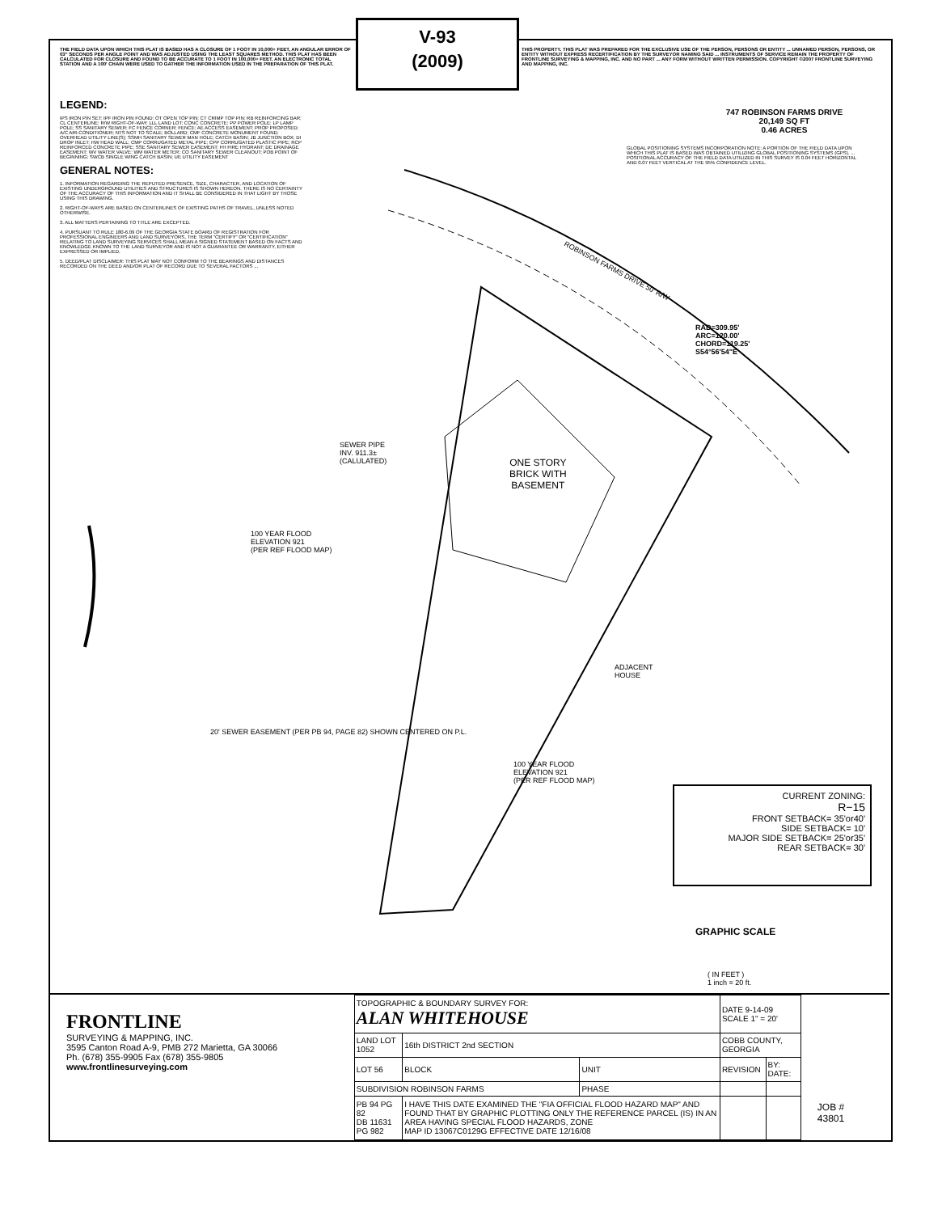V-93
(2009)
THE FIELD DATA UPON WHICH THIS PLAT IS BASED HAS A CLOSURE OF 1 FOOT IN 10,000+ FEET, AN ANGULAR ERROR OF 03" SECONDS PER ANGLE POINT AND WAS ADJUSTED USING THE LEAST SQUARES METHOD. THIS PLAT HAS BEEN CALCULATED FOR CLOSURE AND FOUND TO BE ACCURATE TO 1 FOOT IN 100,000+ FEET. AN ELECTRONIC TOTAL STATION AND A 100' CHAIN WERE USED TO GATHER THE INFORMATION USED IN THE PREPARATION OF THIS PLAT.
THIS PROPERTY. THIS PLAT WAS PREPARED FOR THE EXCLUSIVE USE OF THE PERSON, PERSONS OR ENTITY ... UNNAMED PERSON, PERSONS, OR ENTITY WITHOUT EXPRESS RECERTIFICATION BY THE SURVEYOR NAMING SAID ... INSTRUMENTS OF SERVICE REMAIN THE PROPERTY OF FRONTLINE SURVEYING & MAPPING, INC. AND NO PART ... ANY FORM WITHOUT WRITTEN PERMISSION. COPYRIGHT ©2007 FRONTLINE SURVEYING AND MAPPING, INC.
LEGEND:
IPS IRON PIN SET; IPF IRON PIN FOUND; OT OPEN TOP PIN; CT CRIMP TOP PIN; RB REINFORCING BAR; CL CENTERLINE; R/W RIGHT-OF-WAY; LLL LAND LOT; CONC CONCRETE; PP POWER POLE; LP LAMP POLE; SS SANITARY SEWER; FC FENCE CORNER; FENCE; AE ACCESS EASEMENT; PROP PROPOSED; A/C AIR-CONDITIONER; NTS NOT TO SCALE; BOLLARD; CMF CONCRETE MONUMENT FOUND; OVERHEAD UTILITY LINE(S); SSMH SANITARY SEWER MAN HOLE; CATCH BASIN; JB JUNCTION BOX; DI DROP INLET; HW HEAD WALL; CMP CORRUGATED METAL PIPE; CPP CORRUGATED PLASTIC PIPE; RCP REINFORCED CONCRETE PIPE; SSE SANITARY SEWER EASEMENT; FH FIRE HYDRANT; DE DRAINAGE EASEMENT; WV WATER VALVE; WM WATER METER; CO SANITARY SEWER CLEANOUT; POB POINT OF BEGINNING; SWCB SINGLE WING CATCH BASIN; UE UTILITY EASEMENT
GENERAL NOTES:
1. INFORMATION REGARDING THE REPUTED PRESENCE, SIZE, CHARACTER, AND LOCATION OF EXISTING UNDERGROUND UTILITIES AND STRUCTURES IS SHOWN HEREON. THERE IS NO CERTAINTY OF THE ACCURACY OF THIS INFORMATION AND IT SHALL BE CONSIDERED IN THAT LIGHT BY THOSE USING THIS DRAWING.
2. RIGHT-OF-WAYS ARE BASED ON CENTERLINES OF EXISTING PATHS OF TRAVEL, UNLESS NOTED OTHERWISE.
3. ALL MATTERS PERTAINING TO TITLE ARE EXCEPTED.
4. PURSUANT TO RULE 180-6.09 OF THE GEORGIA STATE BOARD OF REGISTRATION FOR PROFESSIONAL ENGINEERS AND LAND SURVEYORS, THE TERM "CERTIFY" OR "CERTIFICATION" RELATING TO LAND SURVEYING SERVICES SHALL MEAN A SIGNED STATEMENT BASED ON FACTS AND KNOWLEDGE KNOWN TO THE LAND SURVEYOR AND IS NOT A GUARANTEE OR WARRANTY, EITHER EXPRESSED OR IMPLIED.
5. DEED/PLAT DISCLAIMER: THIS PLAT MAY NOT CONFORM TO THE BEARINGS AND DISTANCES RECORDED ON THE DEED AND/OR PLAT OF RECORD DUE TO SEVERAL FACTORS ...
747 ROBINSON FARMS DRIVE
20,149 SQ FT
0.46 ACRES
GLOBAL POSITIONING SYSTEMS INCORPORATION NOTE: A PORTION OF THE FIELD DATA UPON WHICH THIS PLAT IS BASED WAS OBTAINED UTILIZING GLOBAL POSITIONING SYSTEMS (GPS). ... POSITIONAL ACCURACY OF THE FIELD DATA UTILIZED IN THIS SURVEY IS 0.04 FEET HORIZONTAL AND 0.07 FEET VERTICAL AT THE 95% CONFIDENCE LEVEL.
ROBINSON FARMS DRIVE 50' R/W
ONE STORY
BRICK WITH
BASEMENT
RAD=309.95'
ARC=120.00'
CHORD=119.25'
S54°56'54"E
SEWER PIPE
INV. 911.3±
(CALULATED)
100 YEAR FLOOD
ELEVATION 921
(PER REF FLOOD MAP)
100 YEAR FLOOD
ELEVATION 921
(PER REF FLOOD MAP)
ADJACENT
HOUSE
20' SEWER EASEMENT (PER PB 94, PAGE 82) SHOWN CENTERED ON P.L.
CURRENT ZONING:
R−15
FRONT SETBACK= 35'or40'
SIDE SETBACK= 10'
MAJOR SIDE SETBACK= 25'or35'
REAR SETBACK= 30'
GRAPHIC SCALE
( IN FEET )
1 inch = 20 ft.
FRONTLINE
SURVEYING & MAPPING, INC.
3595 Canton Road A-9, PMB 272 Marietta, GA 30066
Ph. (678) 355-9905 Fax (678) 355-9805
www.frontlinesurveying.com
| TOPOGRAPHIC & BOUNDARY SURVEY FOR: ALAN WHITEHOUSE | | | DATE 9-14-09 SCALE 1" = 20' | |
| LAND LOT 1052 | 16th DISTRICT 2nd SECTION | | COBB COUNTY, GEORGIA | |
| LOT 56 | BLOCK | UNIT | REVISION | BY: DATE: |
| SUBDIVISION ROBINSON FARMS | | PHASE | | |
| PB 94 PG 82 DB 11631 PG 982 | I HAVE THIS DATE EXAMINED THE "FIA OFFICIAL FLOOD HAZARD MAP" AND FOUND THAT BY GRAPHIC PLOTTING ONLY THE REFERENCE PARCEL (IS) IN AN AREA HAVING SPECIAL FLOOD HAZARDS, ZONE MAP ID 13067C0129G EFFECTIVE DATE 12/16/08 | | | |
JOB # 43801